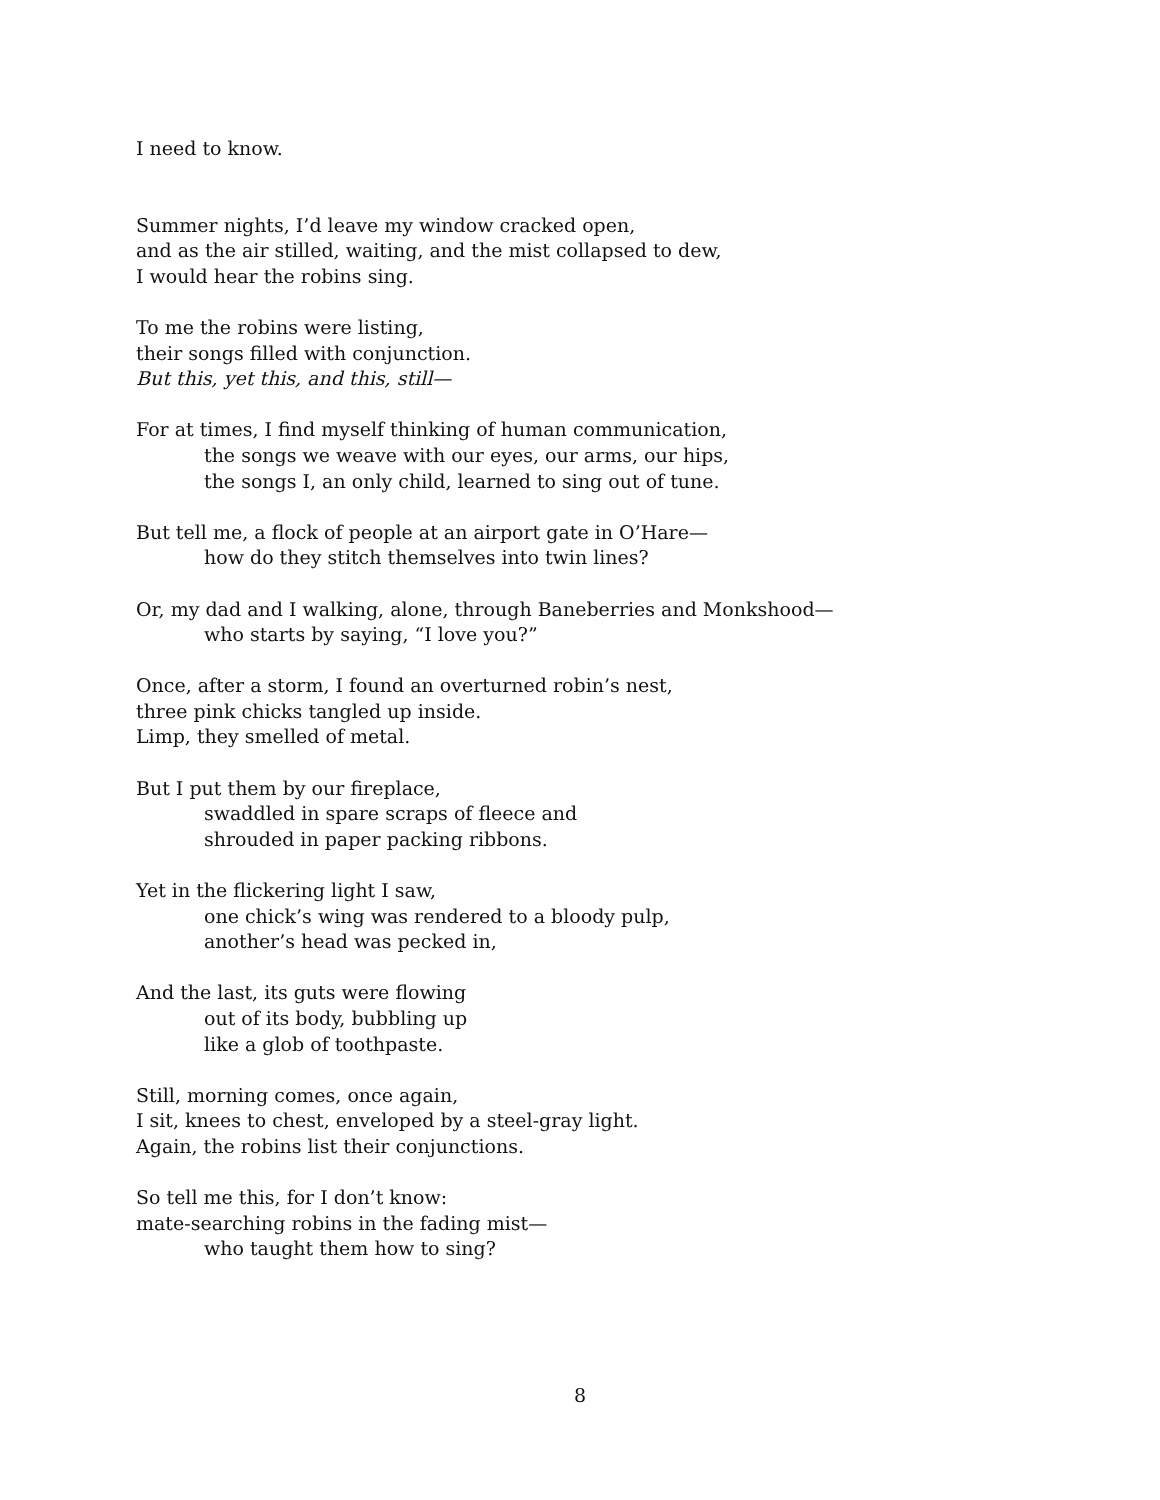I need to know.
Summer nights, I’d leave my window cracked open,
and as the air stilled, waiting, and the mist collapsed to dew,
I would hear the robins sing.
To me the robins were listing,
their songs filled with conjunction.
But this, yet this, and this, still—
For at times, I find myself thinking of human communication,
the songs we weave with our eyes, our arms, our hips,
the songs I, an only child, learned to sing out of tune.
But tell me, a flock of people at an airport gate in O’Hare—
how do they stitch themselves into twin lines?
Or, my dad and I walking, alone, through Baneberries and Monkshood—
who starts by saying, “I love you?”
Once, after a storm, I found an overturned robin’s nest,
three pink chicks tangled up inside.
Limp, they smelled of metal.
But I put them by our fireplace,
swaddled in spare scraps of fleece and
shrouded in paper packing ribbons.
Yet in the flickering light I saw,
one chick’s wing was rendered to a bloody pulp,
another’s head was pecked in,
And the last, its guts were flowing
out of its body, bubbling up
like a glob of toothpaste.
Still, morning comes, once again,
I sit, knees to chest, enveloped by a steel-gray light.
Again, the robins list their conjunctions.
So tell me this, for I don’t know:
mate-searching robins in the fading mist—
who taught them how to sing?
8